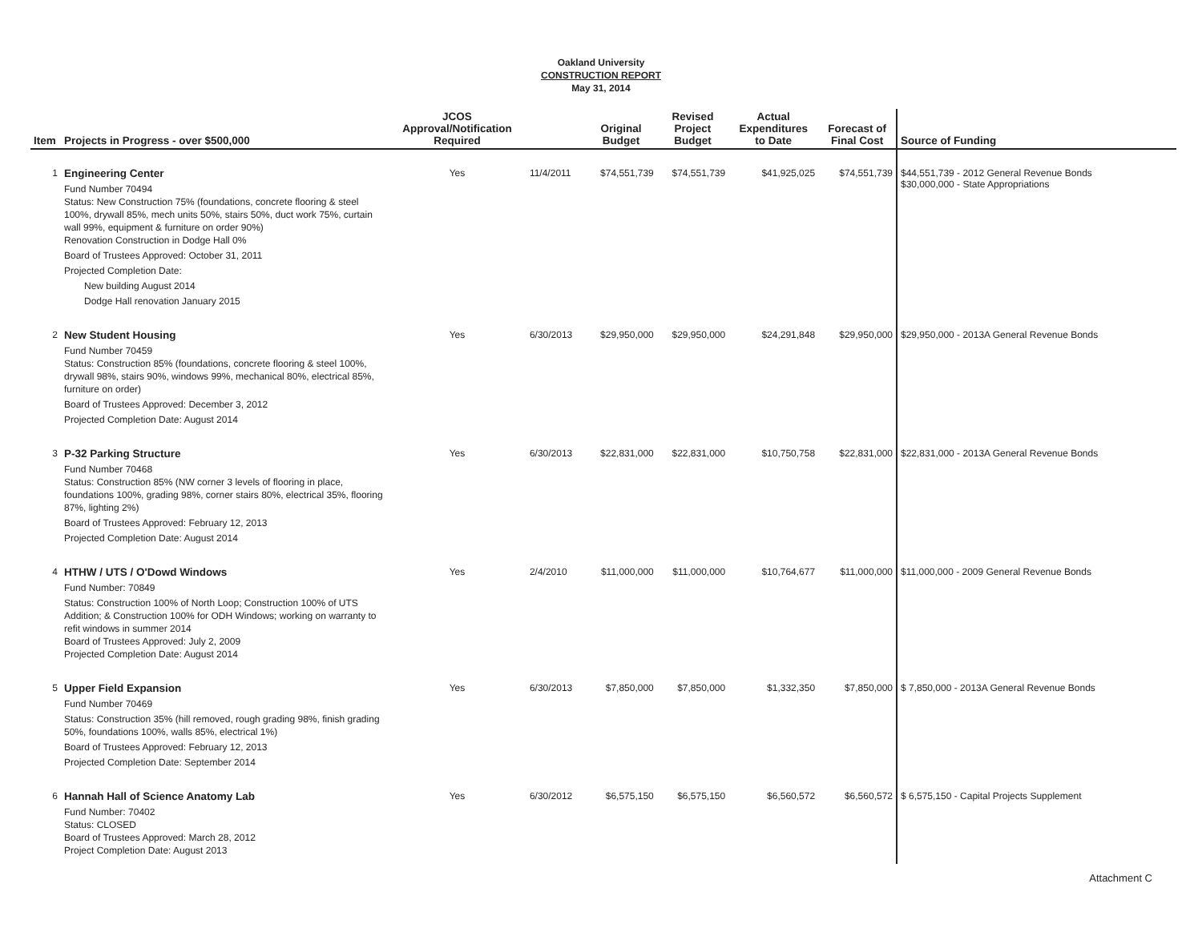Oakland University
CONSTRUCTION REPORT
May 31, 2014
| Item | Projects in Progress - over $500,000 | JCOS Approval/Notification Required | | Original Budget | Revised Project Budget | Actual Expenditures to Date | Forecast of Final Cost | Source of Funding |
| --- | --- | --- | --- | --- | --- | --- | --- | --- |
| 1 | Engineering Center Fund Number 70494 Status: New Construction 75% (foundations, concrete flooring & steel 100%, drywall 85%, mech units 50%, stairs 50%, duct work 75%, curtain wall 99%, equipment & furniture on order 90%) Renovation Construction in Dodge Hall 0% Board of Trustees Approved: October 31, 2011 Projected Completion Date: New building August 2014 Dodge Hall renovation January 2015 | Yes | 11/4/2011 | $74,551,739 | $74,551,739 | $41,925,025 | $74,551,739 | $44,551,739 - 2012 General Revenue Bonds $30,000,000 - State Appropriations |
| 2 | New Student Housing Fund Number 70459 Status: Construction 85% (foundations, concrete flooring & steel 100%, drywall 98%, stairs 90%, windows 99%, mechanical 80%, electrical 85%, furniture on order) Board of Trustees Approved: December 3, 2012 Projected Completion Date: August 2014 | Yes | 6/30/2013 | $29,950,000 | $29,950,000 | $24,291,848 | $29,950,000 | $29,950,000 - 2013A General Revenue Bonds |
| 3 | P-32 Parking Structure Fund Number 70468 Status: Construction 85% (NW corner 3 levels of flooring in place, foundations 100%, grading 98%, corner stairs 80%, electrical 35%, flooring 87%, lighting 2%) Board of Trustees Approved: February 12, 2013 Projected Completion Date: August 2014 | Yes | 6/30/2013 | $22,831,000 | $22,831,000 | $10,750,758 | $22,831,000 | $22,831,000 - 2013A General Revenue Bonds |
| 4 | HTHW / UTS / O'Dowd Windows Fund Number: 70849 Status: Construction 100% of North Loop; Construction 100% of UTS Addition; & Construction 100% for ODH Windows; working on warranty to refit windows in summer 2014 Board of Trustees Approved: July 2, 2009 Projected Completion Date: August 2014 | Yes | 2/4/2010 | $11,000,000 | $11,000,000 | $10,764,677 | $11,000,000 | $11,000,000 - 2009 General Revenue Bonds |
| 5 | Upper Field Expansion Fund Number 70469 Status: Construction 35% (hill removed, rough grading 98%, finish grading 50%, foundations 100%, walls 85%, electrical 1%) Board of Trustees Approved: February 12, 2013 Projected Completion Date: September 2014 | Yes | 6/30/2013 | $7,850,000 | $7,850,000 | $1,332,350 | $7,850,000 | $ 7,850,000 - 2013A General Revenue Bonds |
| 6 | Hannah Hall of Science Anatomy Lab Fund Number: 70402 Status: CLOSED Board of Trustees Approved: March 28, 2012 Project Completion Date: August 2013 | Yes | 6/30/2012 | $6,575,150 | $6,575,150 | $6,560,572 | $6,560,572 | $ 6,575,150 - Capital Projects Supplement |
Attachment C